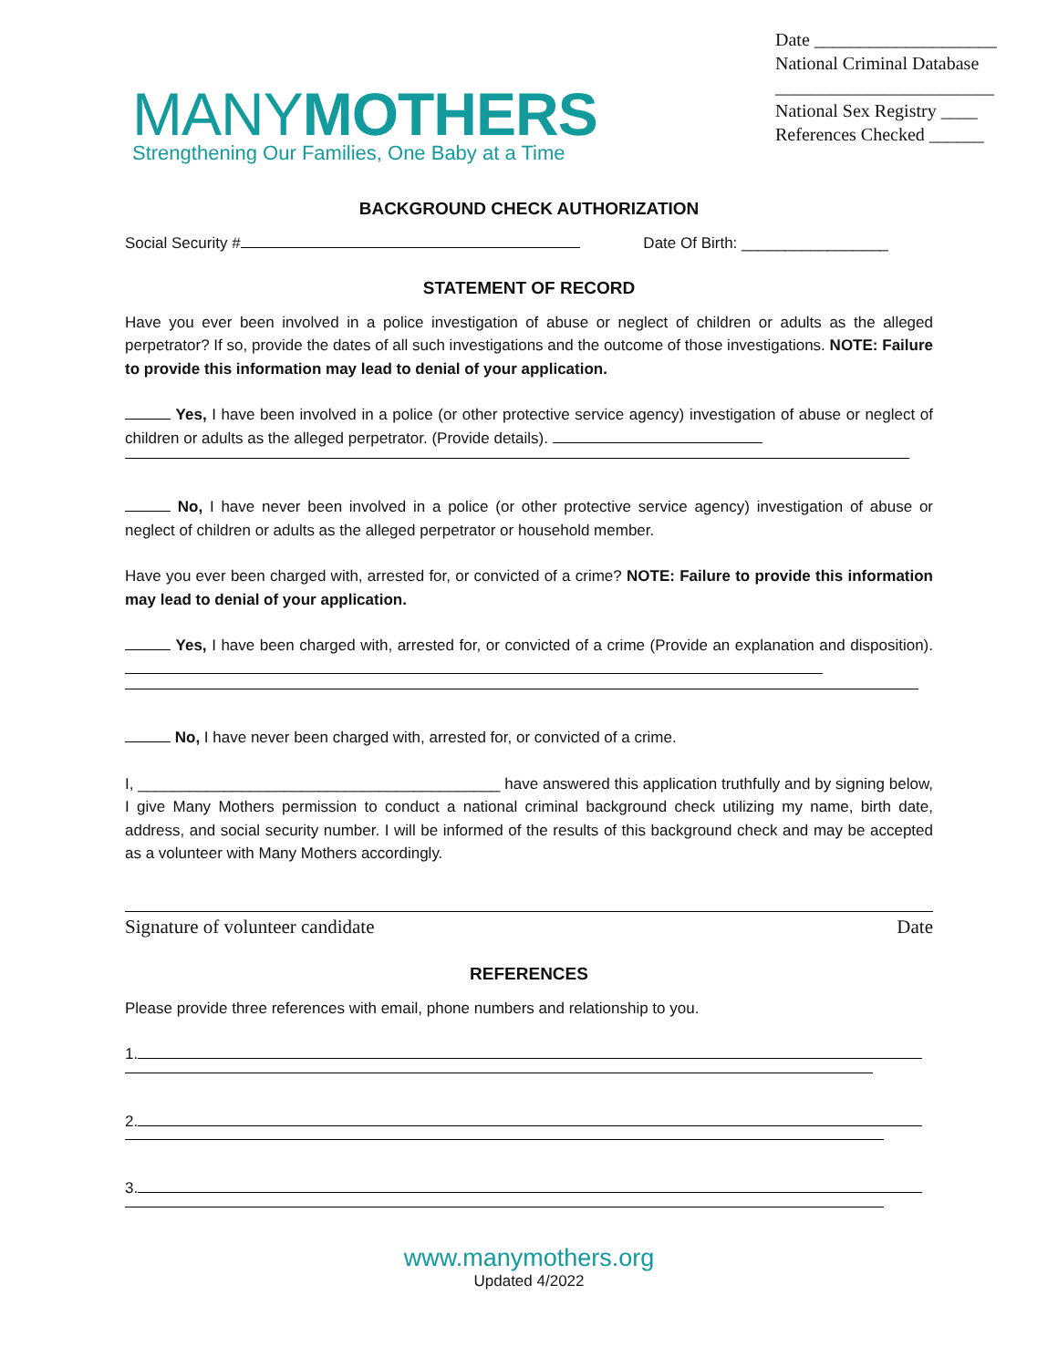MANYMOTHERS
Strengthening Our Families, One Baby at a Time
Date ____________________
National Criminal Database
________________________
National Sex Registry ____
References Checked ______
BACKGROUND CHECK AUTHORIZATION
Social Security # Date Of Birth: _________________
STATEMENT OF RECORD
Have you ever been involved in a police investigation of abuse or neglect of children or adults as the alleged perpetrator? If so, provide the dates of all such investigations and the outcome of those investigations. NOTE: Failure to provide this information may lead to denial of your application.
Yes, I have been involved in a police (or other protective service agency) investigation of abuse or neglect of children or adults as the alleged perpetrator. (Provide details).
No, I have never been involved in a police (or other protective service agency) investigation of abuse or neglect of children or adults as the alleged perpetrator or household member.
Have you ever been charged with, arrested for, or convicted of a crime? NOTE: Failure to provide this information may lead to denial of your application.
Yes, I have been charged with, arrested for, or convicted of a crime (Provide an explanation and disposition).
No, I have never been charged with, arrested for, or convicted of a crime.
I, __________________________________________ have answered this application truthfully and by signing below, I give Many Mothers permission to conduct a national criminal background check utilizing my name, birth date, address, and social security number. I will be informed of the results of this background check and may be accepted as a volunteer with Many Mothers accordingly.
Signature of volunteer candidate Date
REFERENCES
Please provide three references with email, phone numbers and relationship to you.
1.
2.
3.
www.manymothers.org
Updated 4/2022